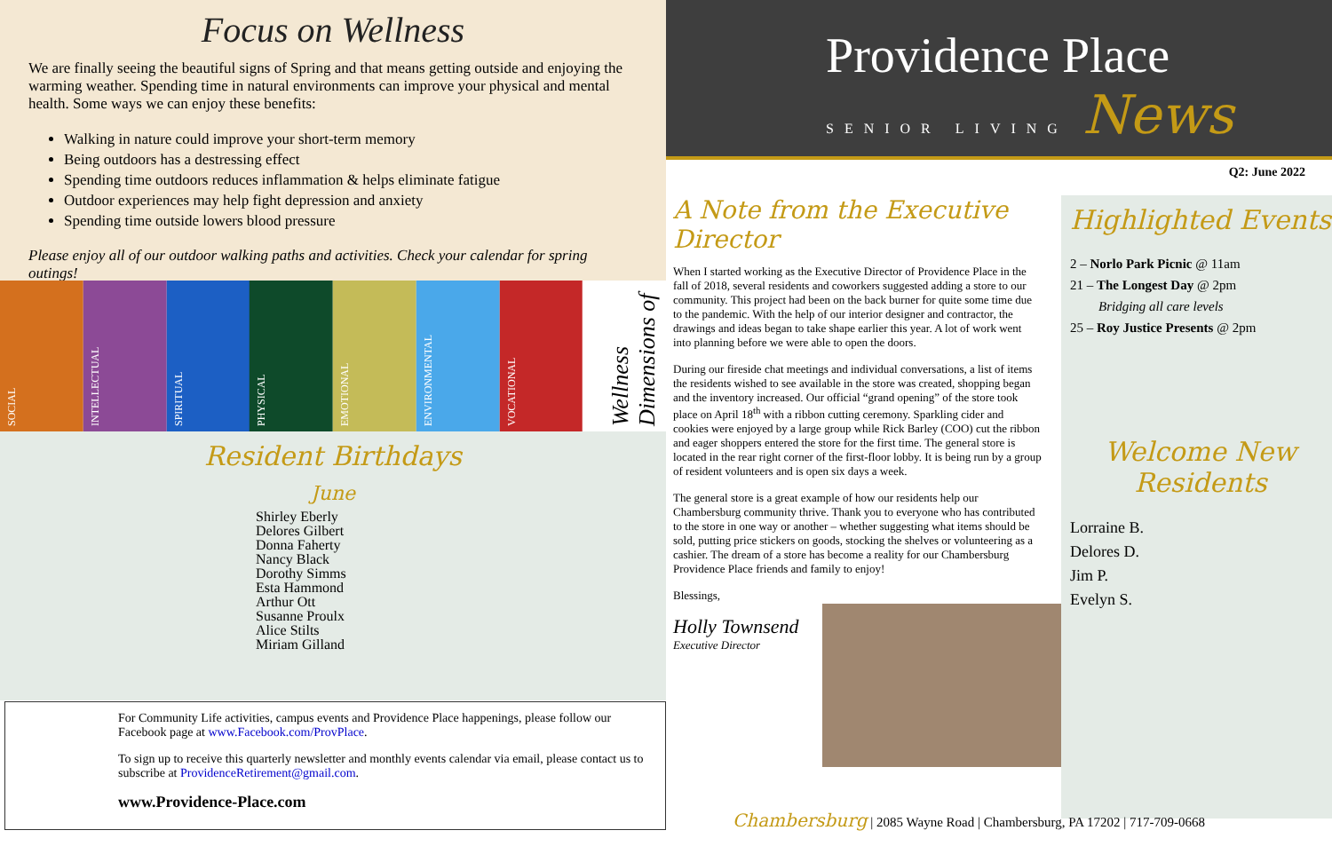Focus on Wellness
We are finally seeing the beautiful signs of Spring and that means getting outside and enjoying the warming weather. Spending time in natural environments can improve your physical and mental health. Some ways we can enjoy these benefits:
Walking in nature could improve your short-term memory
Being outdoors has a destressing effect
Spending time outdoors reduces inflammation & helps eliminate fatigue
Outdoor experiences may help fight depression and anxiety
Spending time outside lowers blood pressure
Please enjoy all of our outdoor walking paths and activities. Check your calendar for spring outings!
SOCIAL
INTELLECTUAL
SPIRITUAL
PHYSICAL
EMOTIONAL
ENVIRONMENTAL
VOCATIONAL
Dimensions of Wellness
Resident Birthdays
June
Shirley Eberly
Delores Gilbert
Donna Faherty
Nancy Black
Dorothy Simms
Esta Hammond
Arthur Ott
Susanne Proulx
Alice Stilts
Miriam Gilland
For Community Life activities, campus events and Providence Place happenings, please follow our Facebook page at www.Facebook.com/ProvPlace.
To sign up to receive this quarterly newsletter and monthly events calendar via email, please contact us to subscribe at ProvidenceRetirement@gmail.com.
www.Providence-Place.com
Providence Place
SENIOR LIVING News
Q2: June 2022
A Note from the Executive Director
When I started working as the Executive Director of Providence Place in the fall of 2018, several residents and coworkers suggested adding a store to our community. This project had been on the back burner for quite some time due to the pandemic. With the help of our interior designer and contractor, the drawings and ideas began to take shape earlier this year. A lot of work went into planning before we were able to open the doors.
During our fireside chat meetings and individual conversations, a list of items the residents wished to see available in the store was created, shopping began and the inventory increased. Our official “grand opening” of the store took place on April 18<sup>th</sup> with a ribbon cutting ceremony. Sparkling cider and cookies were enjoyed by a large group while Rick Barley (COO) cut the ribbon and eager shoppers entered the store for the first time. The general store is located in the rear right corner of the first-floor lobby. It is being run by a group of resident volunteers and is open six days a week.
The general store is a great example of how our residents help our Chambersburg community thrive. Thank you to everyone who has contributed to the store in one way or another – whether suggesting what items should be sold, putting price stickers on goods, stocking the shelves or volunteering as a cashier. The dream of a store has become a reality for our Chambersburg Providence Place friends and family to enjoy!
Blessings,
Holly Townsend
Executive Director
Highlighted Events
2 – Norlo Park Picnic @ 11am
21 – The Longest Day @ 2pm
Bridging all care levels
25 – Roy Justice Presents @ 2pm
Welcome New Residents
Lorraine B.
Delores D.
Jim P.
Evelyn S.
Chambersburg | 2085 Wayne Road | Chambersburg, PA 17202 | 717-709-0668